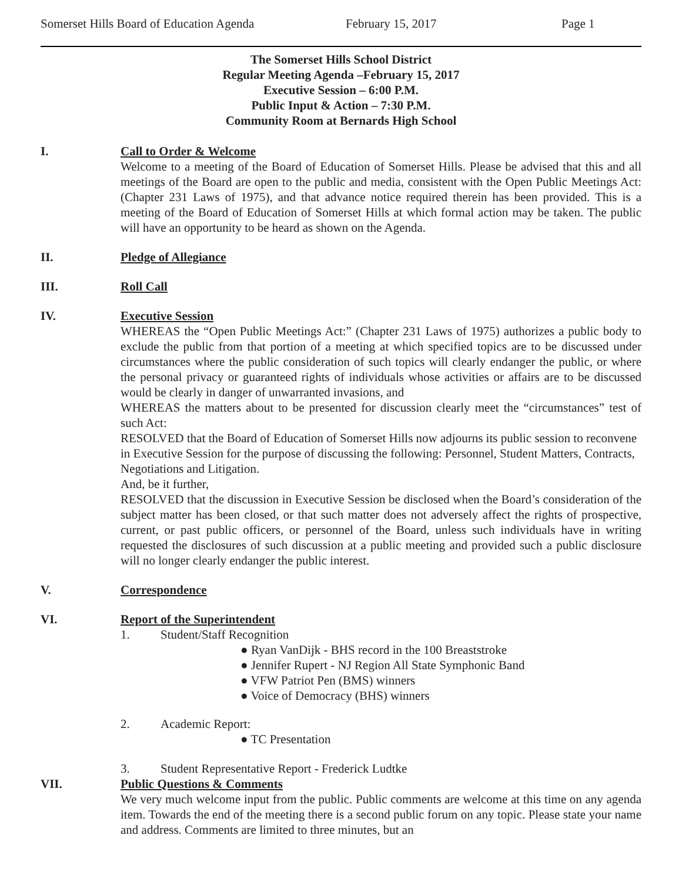Somerset Hills Board of Education Agenda February 15, 2017 Page 1
The Somerset Hills School District
Regular Meeting Agenda –February 15, 2017
Executive Session – 6:00 P.M.
Public Input & Action – 7:30 P.M.
Community Room at Bernards High School
I. Call to Order & Welcome
Welcome to a meeting of the Board of Education of Somerset Hills. Please be advised that this and all meetings of the Board are open to the public and media, consistent with the Open Public Meetings Act: (Chapter 231 Laws of 1975), and that advance notice required therein has been provided. This is a meeting of the Board of Education of Somerset Hills at which formal action may be taken. The public will have an opportunity to be heard as shown on the Agenda.
II. Pledge of Allegiance
III. Roll Call
IV. Executive Session
WHEREAS the “Open Public Meetings Act:” (Chapter 231 Laws of 1975) authorizes a public body to exclude the public from that portion of a meeting at which specified topics are to be discussed under circumstances where the public consideration of such topics will clearly endanger the public, or where the personal privacy or guaranteed rights of individuals whose activities or affairs are to be discussed would be clearly in danger of unwarranted invasions, and
WHEREAS the matters about to be presented for discussion clearly meet the “circumstances” test of such Act:
RESOLVED that the Board of Education of Somerset Hills now adjourns its public session to reconvene in Executive Session for the purpose of discussing the following: Personnel, Student Matters, Contracts, Negotiations and Litigation.
And, be it further,
RESOLVED that the discussion in Executive Session be disclosed when the Board’s consideration of the subject matter has been closed, or that such matter does not adversely affect the rights of prospective, current, or past public officers, or personnel of the Board, unless such individuals have in writing requested the disclosures of such discussion at a public meeting and provided such a public disclosure will no longer clearly endanger the public interest.
V. Correspondence
VI. Report of the Superintendent
1. Student/Staff Recognition
● Ryan VanDijk - BHS record in the 100 Breaststroke
● Jennifer Rupert - NJ Region All State Symphonic Band
● VFW Patriot Pen (BMS) winners
● Voice of Democracy (BHS) winners
2. Academic Report:
● TC Presentation
3. Student Representative Report - Frederick Ludtke
VII. Public Questions & Comments
We very much welcome input from the public. Public comments are welcome at this time on any agenda item. Towards the end of the meeting there is a second public forum on any topic. Please state your name and address. Comments are limited to three minutes, but an